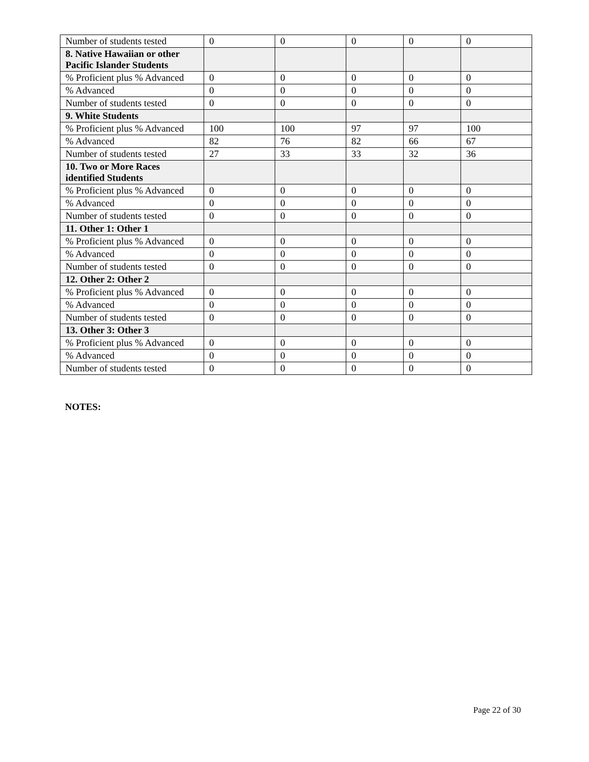| Number of students tested | 0 | 0 | 0 | 0 | 0 |
| 8. Native Hawaiian or other Pacific Islander Students | | | | | |
| % Proficient plus % Advanced | 0 | 0 | 0 | 0 | 0 |
| % Advanced | 0 | 0 | 0 | 0 | 0 |
| Number of students tested | 0 | 0 | 0 | 0 | 0 |
| 9. White Students | | | | | |
| % Proficient plus % Advanced | 100 | 100 | 97 | 97 | 100 |
| % Advanced | 82 | 76 | 82 | 66 | 67 |
| Number of students tested | 27 | 33 | 33 | 32 | 36 |
| 10. Two or More Races identified Students | | | | | |
| % Proficient plus % Advanced | 0 | 0 | 0 | 0 | 0 |
| % Advanced | 0 | 0 | 0 | 0 | 0 |
| Number of students tested | 0 | 0 | 0 | 0 | 0 |
| 11. Other 1: Other 1 | | | | | |
| % Proficient plus % Advanced | 0 | 0 | 0 | 0 | 0 |
| % Advanced | 0 | 0 | 0 | 0 | 0 |
| Number of students tested | 0 | 0 | 0 | 0 | 0 |
| 12. Other 2: Other 2 | | | | | |
| % Proficient plus % Advanced | 0 | 0 | 0 | 0 | 0 |
| % Advanced | 0 | 0 | 0 | 0 | 0 |
| Number of students tested | 0 | 0 | 0 | 0 | 0 |
| 13. Other 3: Other 3 | | | | | |
| % Proficient plus % Advanced | 0 | 0 | 0 | 0 | 0 |
| % Advanced | 0 | 0 | 0 | 0 | 0 |
| Number of students tested | 0 | 0 | 0 | 0 | 0 |
NOTES:
Page 22 of 30